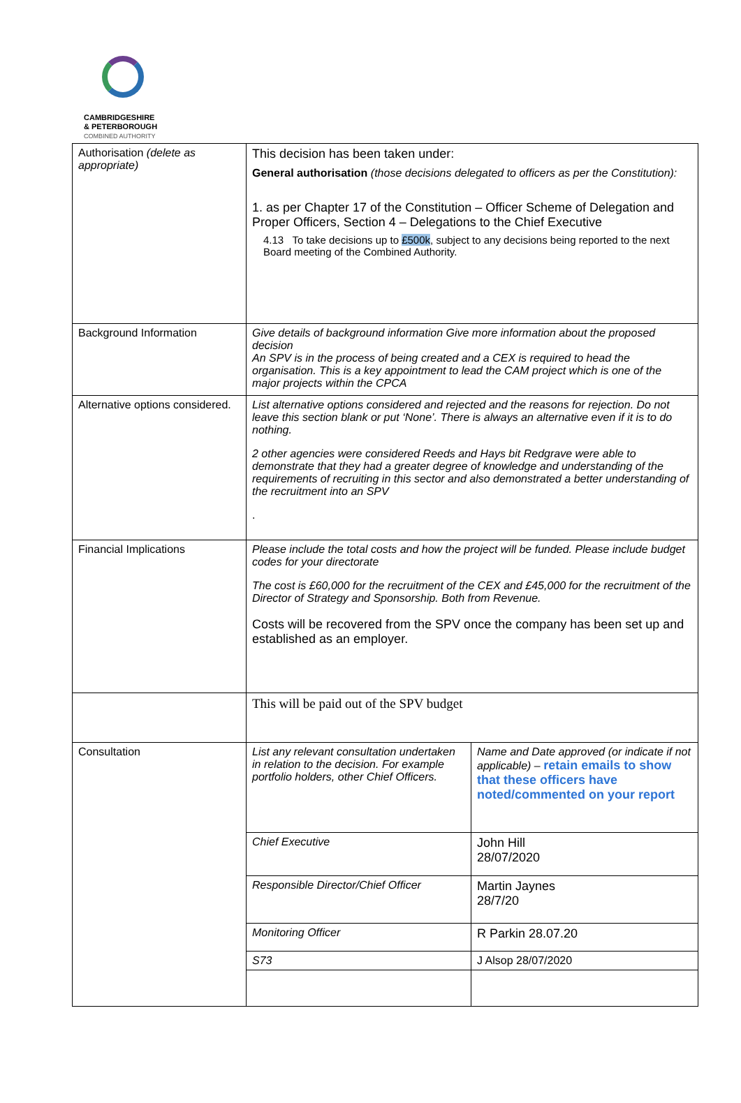CAMBRIDGESHIRE
& PETERBOROUGH
COMBINED AUTHORITY
| Authorisation (delete as appropriate) | This decision has been taken under: General authorisation (those decisions delegated to officers as per the Constitution): 1. as per Chapter 17 of the Constitution – Officer Scheme of Delegation and Proper Officers, Section 4 – Delegations to the Chief Executive 4.13 To take decisions up to £500k , subject to any decisions being reported to the next Board meeting of the Combined Authority. | |
| Background Information | Give details of background information Give more information about the proposed decision An SPV is in the process of being created and a CEX is required to head the organisation. This is a key appointment to lead the CAM project which is one of the major projects within the CPCA | |
| Alternative options considered. | List alternative options considered and rejected and the reasons for rejection. Do not leave this section blank or put ‘None’. There is always an alternative even if it is to do nothing. 2 other agencies were considered Reeds and Hays bit Redgrave were able to demonstrate that they had a greater degree of knowledge and understanding of the requirements of recruiting in this sector and also demonstrated a better understanding of the recruitment into an SPV . | |
| Financial Implications | Please include the total costs and how the project will be funded. Please include budget codes for your directorate The cost is £60,000 for the recruitment of the CEX and £45,000 for the recruitment of the Director of Strategy and Sponsorship. Both from Revenue. Costs will be recovered from the SPV once the company has been set up and established as an employer. | |
| | This will be paid out of the SPV budget | |
| Consultation | List any relevant consultation undertaken in relation to the decision. For example portfolio holders, other Chief Officers. | Name and Date approved (or indicate if not applicable) – retain emails to show that these officers have noted/commented on your report |
| | Chief Executive | John Hill 28/07/2020 |
| | Responsible Director/Chief Officer | Martin Jaynes 28/7/20 |
| | Monitoring Officer | R Parkin 28.07.20 |
| | S73 | J Alsop 28/07/2020 |